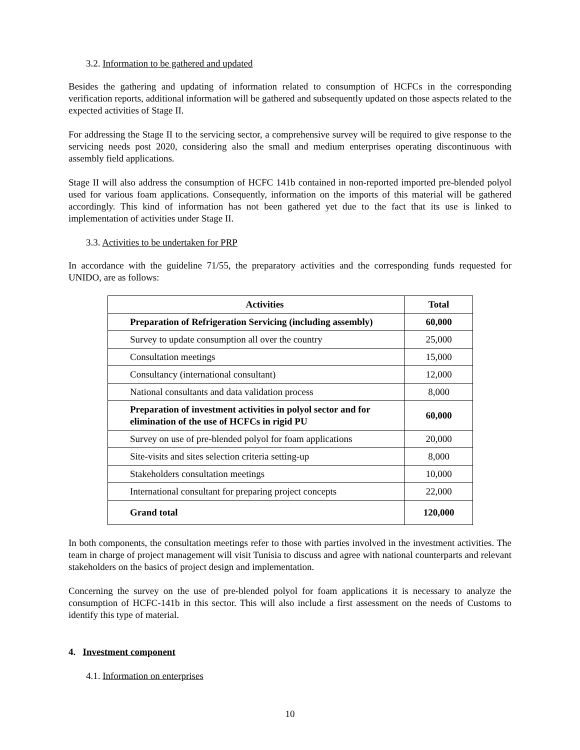3.2. Information to be gathered and updated
Besides the gathering and updating of information related to consumption of HCFCs in the corresponding verification reports, additional information will be gathered and subsequently updated on those aspects related to the expected activities of Stage II.
For addressing the Stage II to the servicing sector, a comprehensive survey will be required to give response to the servicing needs post 2020, considering also the small and medium enterprises operating discontinuous with assembly field applications.
Stage II will also address the consumption of HCFC 141b contained in non-reported imported pre-blended polyol used for various foam applications. Consequently, information on the imports of this material will be gathered accordingly. This kind of information has not been gathered yet due to the fact that its use is linked to implementation of activities under Stage II.
3.3. Activities to be undertaken for PRP
In accordance with the guideline 71/55, the preparatory activities and the corresponding funds requested for UNIDO, are as follows:
| Activities | Total |
| --- | --- |
| Preparation of Refrigeration Servicing (including assembly) | 60,000 |
| Survey to update consumption all over the country | 25,000 |
| Consultation meetings | 15,000 |
| Consultancy (international consultant) | 12,000 |
| National consultants and data validation process | 8,000 |
| Preparation of investment activities in polyol sector and for elimination of the use of HCFCs in rigid PU | 60,000 |
| Survey on use of pre-blended polyol for foam applications | 20,000 |
| Site-visits and sites selection criteria setting-up | 8,000 |
| Stakeholders consultation meetings | 10,000 |
| International consultant for preparing project concepts | 22,000 |
| Grand total | 120,000 |
In both components, the consultation meetings refer to those with parties involved in the investment activities. The team in charge of project management will visit Tunisia to discuss and agree with national counterparts and relevant stakeholders on the basics of project design and implementation.
Concerning the survey on the use of pre-blended polyol for foam applications it is necessary to analyze the consumption of HCFC-141b in this sector. This will also include a first assessment on the needs of Customs to identify this type of material.
4. Investment component
4.1. Information on enterprises
10